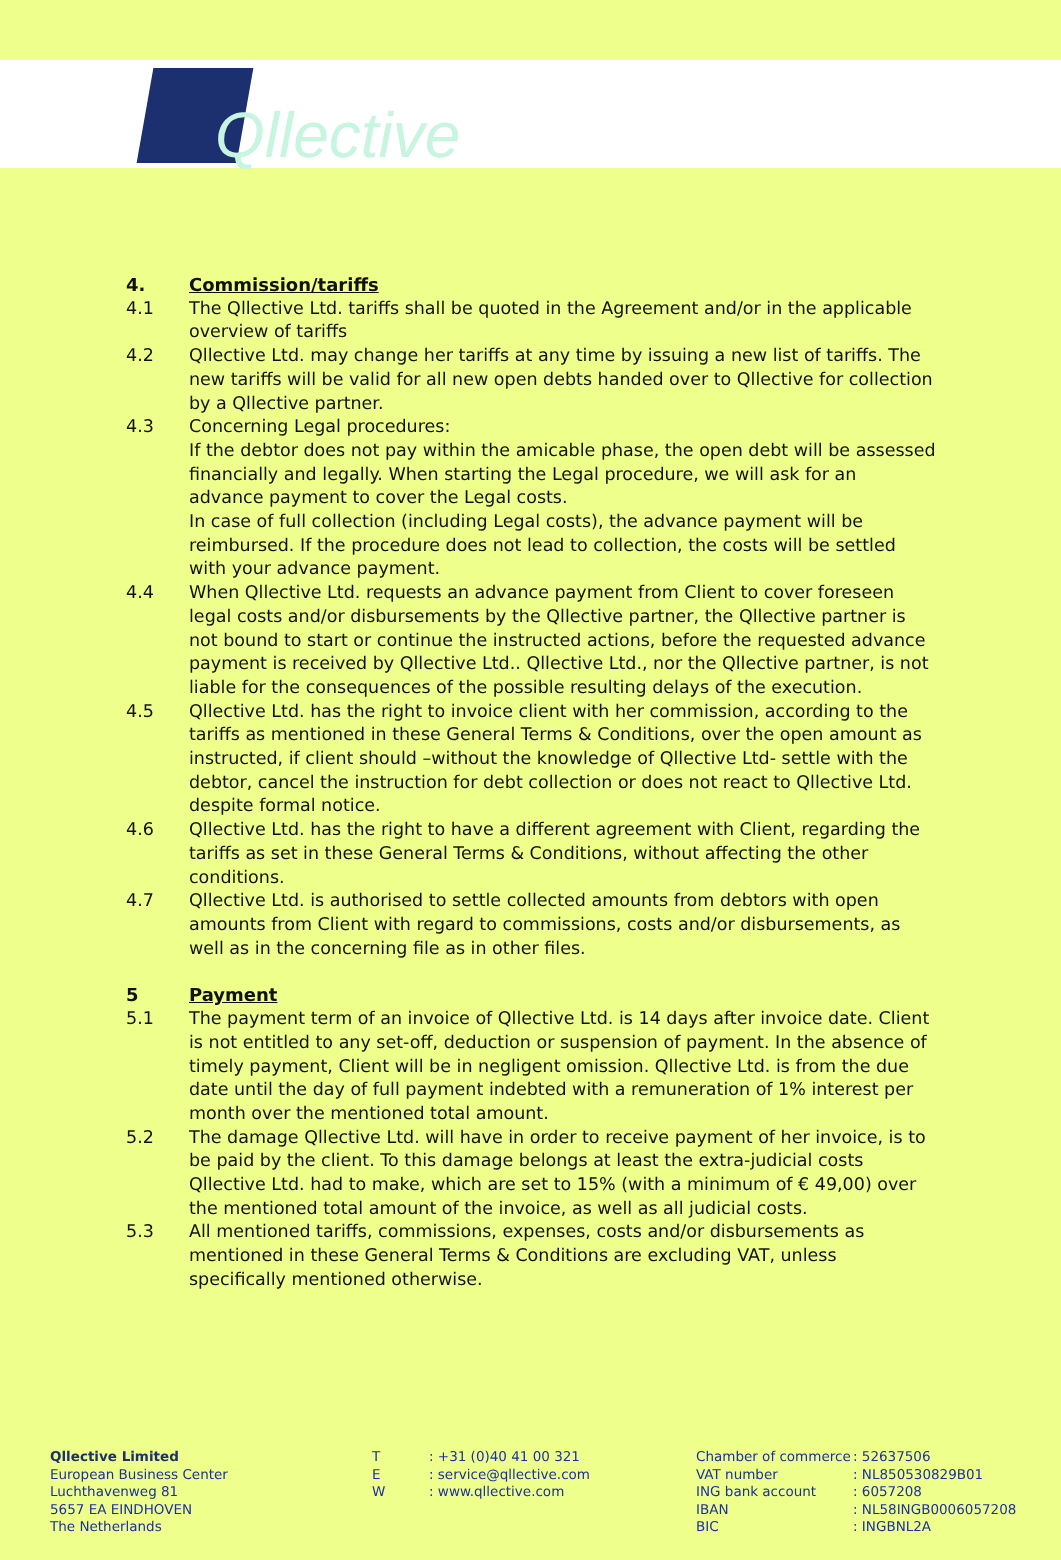Qllective
4. Commission/tariffs
4.1 The Qllective Ltd. tariffs shall be quoted in the Agreement and/or in the applicable overview of tariffs
4.2 Qllective Ltd. may change her tariffs at any time by issuing a new list of tariffs. The new tariffs will be valid for all new open debts handed over to Qllective for collection by a Qllective partner.
4.3 Concerning Legal procedures:
If the debtor does not pay within the amicable phase, the open debt will be assessed financially and legally. When starting the Legal procedure, we will ask for an advance payment to cover the Legal costs.
In case of full collection (including Legal costs), the advance payment will be reimbursed. If the procedure does not lead to collection, the costs will be settled with your advance payment.
4.4 When Qllective Ltd. requests an advance payment from Client to cover foreseen legal costs and/or disbursements by the Qllective partner, the Qllective partner is not bound to start or continue the instructed actions, before the requested advance payment is received by Qllective Ltd.. Qllective Ltd., nor the Qllective partner, is not liable for the consequences of the possible resulting delays of the execution.
4.5 Qllective Ltd. has the right to invoice client with her commission, according to the tariffs as mentioned in these General Terms & Conditions, over the open amount as instructed, if client should –without the knowledge of Qllective Ltd- settle with the debtor, cancel the instruction for debt collection or does not react to Qllective Ltd. despite formal notice.
4.6 Qllective Ltd. has the right to have a different agreement with Client, regarding the tariffs as set in these General Terms & Conditions, without affecting the other conditions.
4.7 Qllective Ltd. is authorised to settle collected amounts from debtors with open amounts from Client with regard to commissions, costs and/or disbursements, as well as in the concerning file as in other files.
5 Payment
5.1 The payment term of an invoice of Qllective Ltd. is 14 days after invoice date. Client is not entitled to any set-off, deduction or suspension of payment. In the absence of timely payment, Client will be in negligent omission. Qllective Ltd. is from the due date until the day of full payment indebted with a remuneration of 1% interest per month over the mentioned total amount.
5.2 The damage Qllective Ltd. will have in order to receive payment of her invoice, is to be paid by the client. To this damage belongs at least the extra-judicial costs Qllective Ltd. had to make, which are set to 15% (with a minimum of € 49,00) over the mentioned total amount of the invoice, as well as all judicial costs.
5.3 All mentioned tariffs, commissions, expenses, costs and/or disbursements as mentioned in these General Terms & Conditions are excluding VAT, unless specifically mentioned otherwise.
Qllective Limited
European Business Center
Luchthavenweg 81
5657 EA EINDHOVEN
The Netherlands
T
E
W
: +31 (0)40 41 00 321
: service@qllective.com
: www.qllective.com
Chamber of commerce
VAT number
ING bank account
IBAN
BIC
: 52637506
: NL850530829B01
: 6057208
: NL58INGB0006057208
: INGBNL2A